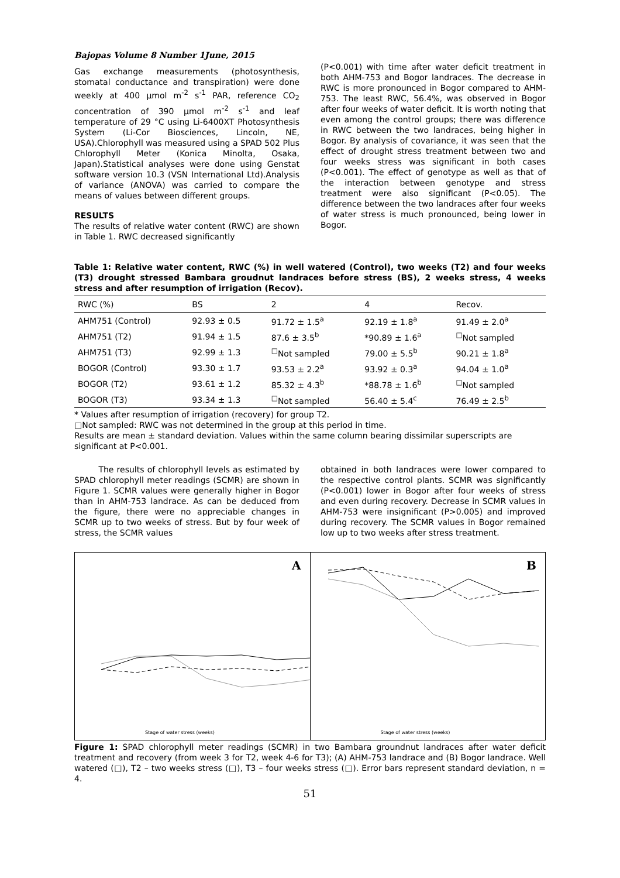Bajopas Volume 8 Number 1June, 2015
Gas exchange measurements (photosynthesis, stomatal conductance and transpiration) were done weekly at 400 µmol m<sup>-2</sup> s<sup>-1</sup> PAR, reference CO<sub>2</sub> concentration of 390 µmol m<sup>-2</sup> s<sup>-1</sup> and leaf temperature of 29 °C using Li-6400XT Photosynthesis System (Li-Cor Biosciences, Lincoln, NE, USA).Chlorophyll was measured using a SPAD 502 Plus Chlorophyll Meter (Konica Minolta, Osaka, Japan).Statistical analyses were done using Genstat software version 10.3 (VSN International Ltd).Analysis of variance (ANOVA) was carried to compare the means of values between different groups.
RESULTS
The results of relative water content (RWC) are shown in Table 1. RWC decreased significantly
(P<0.001) with time after water deficit treatment in both AHM-753 and Bogor landraces. The decrease in RWC is more pronounced in Bogor compared to AHM-753. The least RWC, 56.4%, was observed in Bogor after four weeks of water deficit. It is worth noting that even among the control groups; there was difference in RWC between the two landraces, being higher in Bogor. By analysis of covariance, it was seen that the effect of drought stress treatment between two and four weeks stress was significant in both cases (P<0.001). The effect of genotype as well as that of the interaction between genotype and stress treatment were also significant (P<0.05). The difference between the two landraces after four weeks of water stress is much pronounced, being lower in Bogor.
Table 1: Relative water content, RWC (%) in well watered (Control), two weeks (T2) and four weeks (T3) drought stressed Bambara groudnut landraces before stress (BS), 2 weeks stress, 4 weeks stress and after resumption of irrigation (Recov).
| RWC (%) | BS | 2 | 4 | Recov. |
| --- | --- | --- | --- | --- |
| AHM751 (Control) | 92.93 ± 0.5 | 91.72 ± 1.5<sup>a</sup> | 92.19 ± 1.8<sup>a</sup> | 91.49 ± 2.0<sup>a</sup> |
| AHM751 (T2) | 91.94 ± 1.5 | 87.6 ± 3.5<sup>b</sup> | *90.89 ± 1.6<sup>a</sup> | <sup>□</sup>Not sampled |
| AHM751 (T3) | 92.99 ± 1.3 | <sup>□</sup>Not sampled | 79.00 ± 5.5<sup>b</sup> | 90.21 ± 1.8<sup>a</sup> |
| BOGOR (Control) | 93.30 ± 1.7 | 93.53 ± 2.2<sup>a</sup> | 93.92 ± 0.3<sup>a</sup> | 94.04 ± 1.0<sup>a</sup> |
| BOGOR (T2) | 93.61 ± 1.2 | 85.32 ± 4.3<sup>b</sup> | *88.78 ± 1.6<sup>b</sup> | <sup>□</sup>Not sampled |
| BOGOR (T3) | 93.34 ± 1.3 | <sup>□</sup>Not sampled | 56.40 ± 5.4<sup>c</sup> | 76.49 ± 2.5<sup>b</sup> |
* Values after resumption of irrigation (recovery) for group T2.
□Not sampled: RWC was not determined in the group at this period in time.
Results are mean ± standard deviation. Values within the same column bearing dissimilar superscripts are significant at P<0.001.
The results of chlorophyll levels as estimated by SPAD chlorophyll meter readings (SCMR) are shown in Figure 1. SCMR values were generally higher in Bogor than in AHM-753 landrace. As can be deduced from the figure, there were no appreciable changes in SCMR up to two weeks of stress. But by four week of stress, the SCMR values
obtained in both landraces were lower compared to the respective control plants. SCMR was significantly (P<0.001) lower in Bogor after four weeks of stress and even during recovery. Decrease in SCMR values in AHM-753 were insignificant (P>0.005) and improved during recovery. The SCMR values in Bogor remained low up to two weeks after stress treatment.
A
Stage of water stress (weeks)
B
Stage of water stress (weeks)
Figure 1: SPAD chlorophyll meter readings (SCMR) in two Bambara groundnut landraces after water deficit treatment and recovery (from week 3 for T2, week 4-6 for T3); (A) AHM-753 landrace and (B) Bogor landrace. Well watered (□), T2 – two weeks stress (□), T3 – four weeks stress (□). Error bars represent standard deviation, n = 4.
51